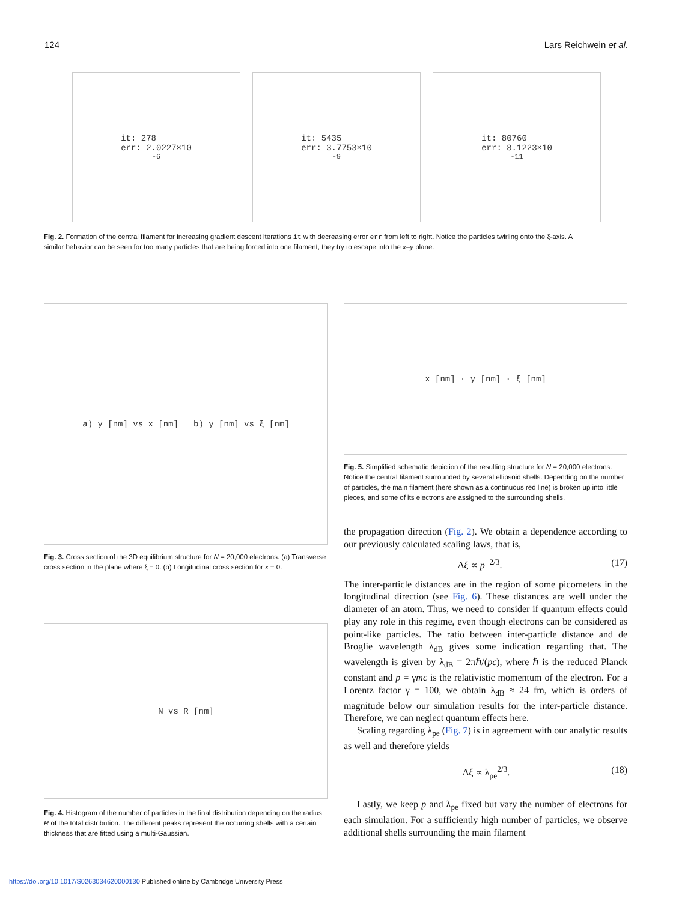124 Lars Reichwein et al.
it: 278
err: 2.0227×10<sup>-6</sup>
it: 5435
err: 3.7753×10<sup>-9</sup>
it: 80760
err: 8.1223×10<sup>-11</sup>
Fig. 2. Formation of the central filament for increasing gradient descent iterations it with decreasing error err from left to right. Notice the particles twirling onto the ξ-axis. A similar behavior can be seen for too many particles that are being forced into one filament; they try to escape into the x–y plane.
a) y [nm] vs x [nm] b) y [nm] vs ξ [nm]
Fig. 3. Cross section of the 3D equilibrium structure for N = 20,000 electrons. (a) Transverse cross section in the plane where ξ = 0. (b) Longitudinal cross section for x = 0.
N vs R [nm]
Fig. 4. Histogram of the number of particles in the final distribution depending on the radius R of the total distribution. The different peaks represent the occurring shells with a certain thickness that are fitted using a multi-Gaussian.
x [nm] · y [nm] · ξ [nm]
Fig. 5. Simplified schematic depiction of the resulting structure for N = 20,000 electrons. Notice the central filament surrounded by several ellipsoid shells. Depending on the number of particles, the main filament (here shown as a continuous red line) is broken up into little pieces, and some of its electrons are assigned to the surrounding shells.
the propagation direction (Fig. 2). We obtain a dependence according to our previously calculated scaling laws, that is,
Δξ ∝ p<sup>−2/3</sup>. (17)
The inter-particle distances are in the region of some picometers in the longitudinal direction (see Fig. 6). These distances are well under the diameter of an atom. Thus, we need to consider if quantum effects could play any role in this regime, even though electrons can be considered as point-like particles. The ratio between inter-particle distance and de Broglie wavelength λ<sub>dB</sub> gives some indication regarding that. The wavelength is given by λ<sub>dB</sub> = 2πℏ/(pc), where ℏ is the reduced Planck constant and p = γmc is the relativistic momentum of the electron. For a Lorentz factor γ = 100, we obtain λ<sub>dB</sub> ≈ 24 fm, which is orders of magnitude below our simulation results for the inter-particle distance. Therefore, we can neglect quantum effects here.
Scaling regarding λ<sub>pe</sub> (Fig. 7) is in agreement with our analytic results as well and therefore yields
Δξ ∝ λ<sub>pe</sub><sup>2/3</sup>. (18)
Lastly, we keep p and λ<sub>pe</sub> fixed but vary the number of electrons for each simulation. For a sufficiently high number of particles, we observe additional shells surrounding the main filament
https://doi.org/10.1017/S0263034620000130 Published online by Cambridge University Press